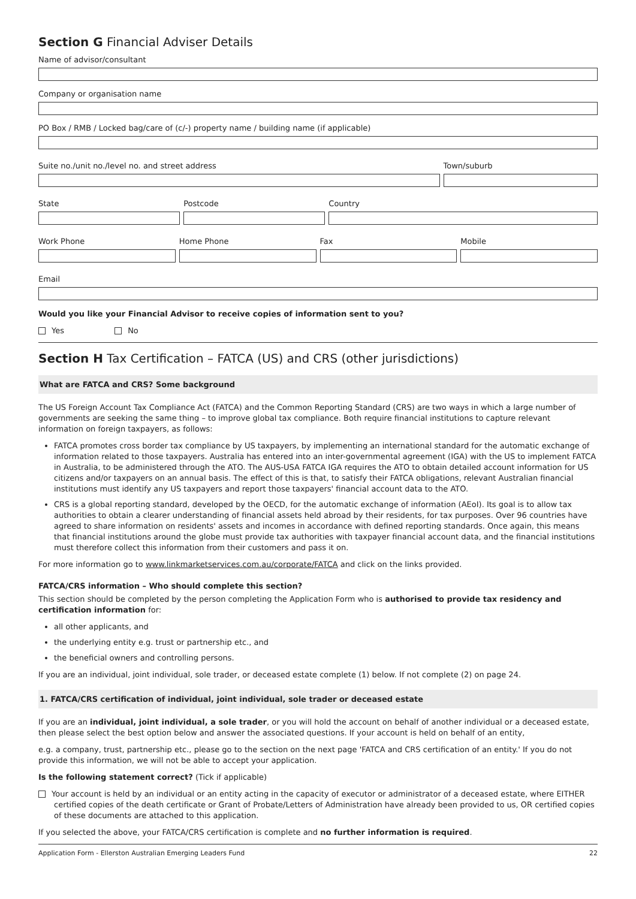Section G Financial Adviser Details
Name of advisor/consultant
Company or organisation name
PO Box / RMB / Locked bag/care of (c/-) property name / building name (if applicable)
Suite no./unit no./level no. and street address
Town/suburb
State Postcode Country
Work Phone Home Phone Fax Mobile
Email
Would you like your Financial Advisor to receive copies of information sent to you?
Yes No
Section H Tax Certification – FATCA (US) and CRS (other jurisdictions)
What are FATCA and CRS? Some background
The US Foreign Account Tax Compliance Act (FATCA) and the Common Reporting Standard (CRS) are two ways in which a large number of governments are seeking the same thing – to improve global tax compliance. Both require financial institutions to capture relevant information on foreign taxpayers, as follows:
FATCA promotes cross border tax compliance by US taxpayers, by implementing an international standard for the automatic exchange of information related to those taxpayers. Australia has entered into an inter-governmental agreement (IGA) with the US to implement FATCA in Australia, to be administered through the ATO. The AUS-USA FATCA IGA requires the ATO to obtain detailed account information for US citizens and/or taxpayers on an annual basis. The effect of this is that, to satisfy their FATCA obligations, relevant Australian financial institutions must identify any US taxpayers and report those taxpayers' financial account data to the ATO.
CRS is a global reporting standard, developed by the OECD, for the automatic exchange of information (AEoI). Its goal is to allow tax authorities to obtain a clearer understanding of financial assets held abroad by their residents, for tax purposes. Over 96 countries have agreed to share information on residents' assets and incomes in accordance with defined reporting standards. Once again, this means that financial institutions around the globe must provide tax authorities with taxpayer financial account data, and the financial institutions must therefore collect this information from their customers and pass it on.
For more information go to www.linkmarketservices.com.au/corporate/FATCA and click on the links provided.
FATCA/CRS information – Who should complete this section?
This section should be completed by the person completing the Application Form who is authorised to provide tax residency and certification information for:
all other applicants, and
the underlying entity e.g. trust or partnership etc., and
the beneficial owners and controlling persons.
If you are an individual, joint individual, sole trader, or deceased estate complete (1) below. If not complete (2) on page 24.
1. FATCA/CRS certification of individual, joint individual, sole trader or deceased estate
If you are an individual, joint individual, a sole trader, or you will hold the account on behalf of another individual or a deceased estate, then please select the best option below and answer the associated questions. If your account is held on behalf of an entity,
e.g. a company, trust, partnership etc., please go to the section on the next page 'FATCA and CRS certification of an entity.' If you do not provide this information, we will not be able to accept your application.
Is the following statement correct? (Tick if applicable)
Your account is held by an individual or an entity acting in the capacity of executor or administrator of a deceased estate, where EITHER certified copies of the death certificate or Grant of Probate/Letters of Administration have already been provided to us, OR certified copies of these documents are attached to this application.
If you selected the above, your FATCA/CRS certification is complete and no further information is required.
Application Form - Ellerston Australian Emerging Leaders Fund 22